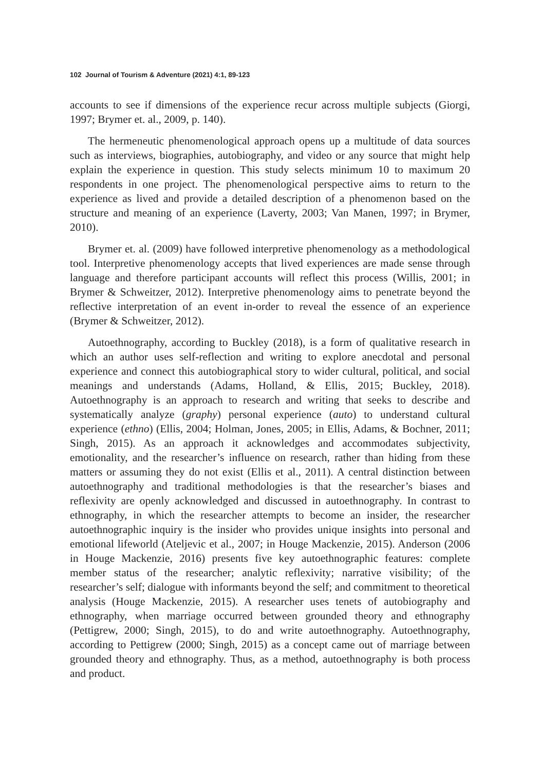102 Journal of Tourism & Adventure (2021) 4:1, 89-123
accounts to see if dimensions of the experience recur across multiple subjects (Giorgi, 1997; Brymer et. al., 2009, p. 140).
The hermeneutic phenomenological approach opens up a multitude of data sources such as interviews, biographies, autobiography, and video or any source that might help explain the experience in question. This study selects minimum 10 to maximum 20 respondents in one project. The phenomenological perspective aims to return to the experience as lived and provide a detailed description of a phenomenon based on the structure and meaning of an experience (Laverty, 2003; Van Manen, 1997; in Brymer, 2010).
Brymer et. al. (2009) have followed interpretive phenomenology as a methodological tool. Interpretive phenomenology accepts that lived experiences are made sense through language and therefore participant accounts will reflect this process (Willis, 2001; in Brymer & Schweitzer, 2012). Interpretive phenomenology aims to penetrate beyond the reflective interpretation of an event in-order to reveal the essence of an experience (Brymer & Schweitzer, 2012).
Autoethnography, according to Buckley (2018), is a form of qualitative research in which an author uses self-reflection and writing to explore anecdotal and personal experience and connect this autobiographical story to wider cultural, political, and social meanings and understands (Adams, Holland, & Ellis, 2015; Buckley, 2018). Autoethnography is an approach to research and writing that seeks to describe and systematically analyze (graphy) personal experience (auto) to understand cultural experience (ethno) (Ellis, 2004; Holman, Jones, 2005; in Ellis, Adams, & Bochner, 2011; Singh, 2015). As an approach it acknowledges and accommodates subjectivity, emotionality, and the researcher’s influence on research, rather than hiding from these matters or assuming they do not exist (Ellis et al., 2011). A central distinction between autoethnography and traditional methodologies is that the researcher’s biases and reflexivity are openly acknowledged and discussed in autoethnography. In contrast to ethnography, in which the researcher attempts to become an insider, the researcher autoethnographic inquiry is the insider who provides unique insights into personal and emotional lifeworld (Ateljevic et al., 2007; in Houge Mackenzie, 2015). Anderson (2006 in Houge Mackenzie, 2016) presents five key autoethnographic features: complete member status of the researcher; analytic reflexivity; narrative visibility; of the researcher’s self; dialogue with informants beyond the self; and commitment to theoretical analysis (Houge Mackenzie, 2015). A researcher uses tenets of autobiography and ethnography, when marriage occurred between grounded theory and ethnography (Pettigrew, 2000; Singh, 2015), to do and write autoethnography. Autoethnography, according to Pettigrew (2000; Singh, 2015) as a concept came out of marriage between grounded theory and ethnography. Thus, as a method, autoethnography is both process and product.